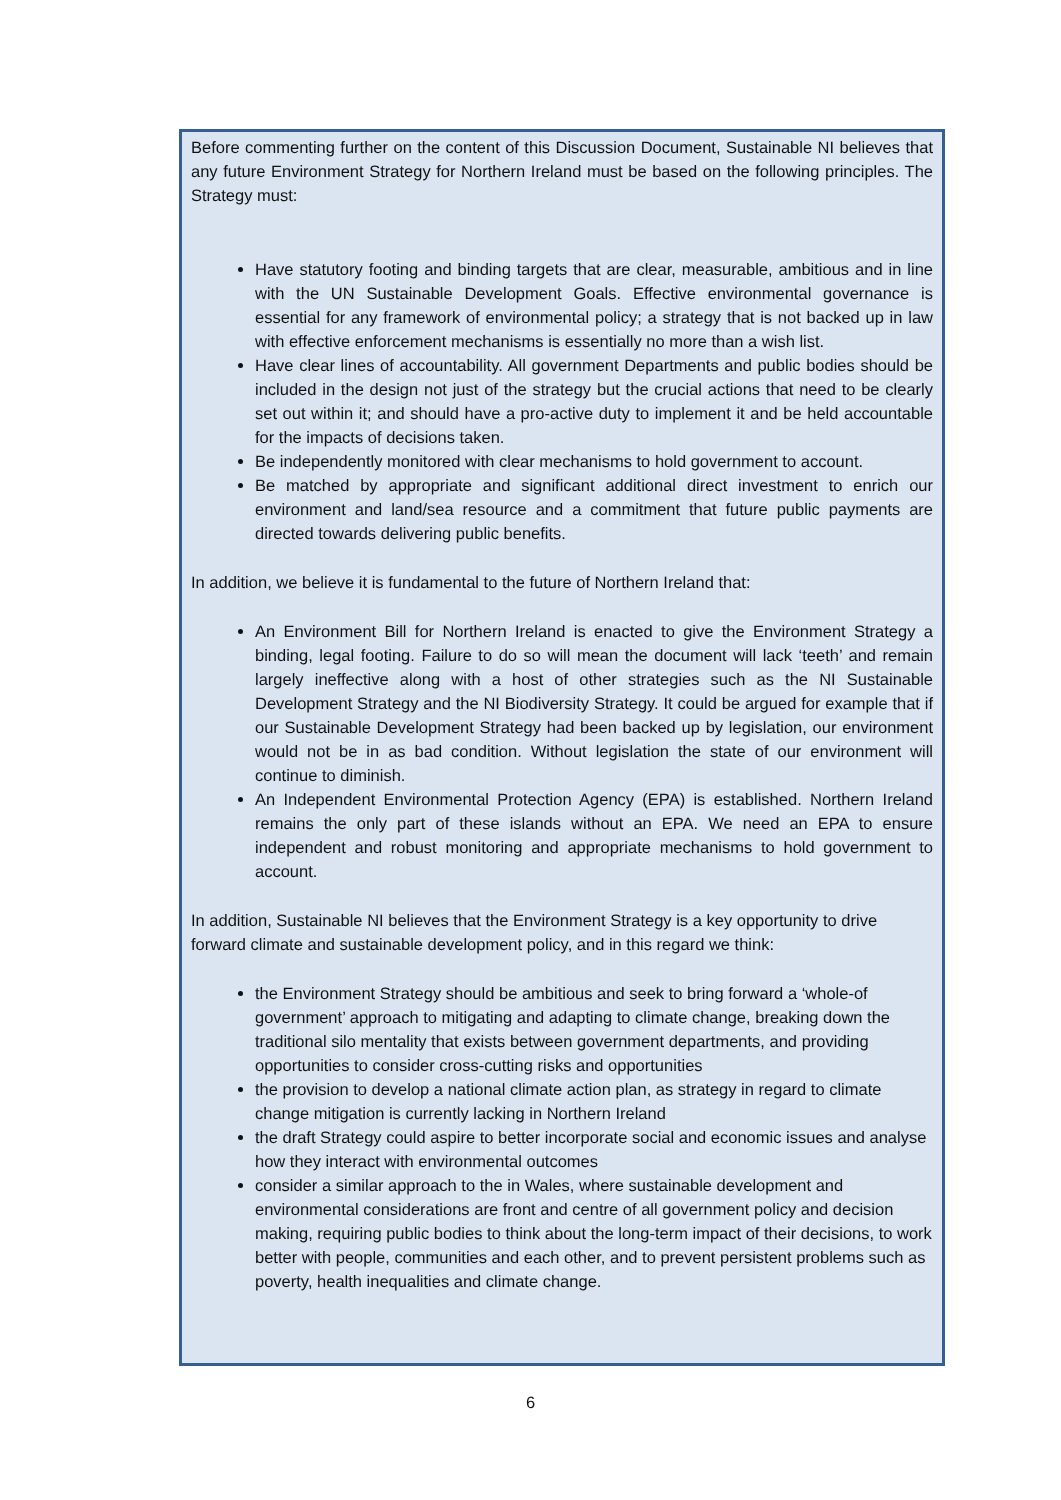Before commenting further on the content of this Discussion Document, Sustainable NI believes that any future Environment Strategy for Northern Ireland must be based on the following principles. The Strategy must:
Have statutory footing and binding targets that are clear, measurable, ambitious and in line with the UN Sustainable Development Goals. Effective environmental governance is essential for any framework of environmental policy; a strategy that is not backed up in law with effective enforcement mechanisms is essentially no more than a wish list.
Have clear lines of accountability. All government Departments and public bodies should be included in the design not just of the strategy but the crucial actions that need to be clearly set out within it; and should have a pro-active duty to implement it and be held accountable for the impacts of decisions taken.
Be independently monitored with clear mechanisms to hold government to account.
Be matched by appropriate and significant additional direct investment to enrich our environment and land/sea resource and a commitment that future public payments are directed towards delivering public benefits.
In addition, we believe it is fundamental to the future of Northern Ireland that:
An Environment Bill for Northern Ireland is enacted to give the Environment Strategy a binding, legal footing. Failure to do so will mean the document will lack ‘teeth’ and remain largely ineffective along with a host of other strategies such as the NI Sustainable Development Strategy and the NI Biodiversity Strategy. It could be argued for example that if our Sustainable Development Strategy had been backed up by legislation, our environment would not be in as bad condition. Without legislation the state of our environment will continue to diminish.
An Independent Environmental Protection Agency (EPA) is established. Northern Ireland remains the only part of these islands without an EPA. We need an EPA to ensure independent and robust monitoring and appropriate mechanisms to hold government to account.
In addition, Sustainable NI believes that the Environment Strategy is a key opportunity to drive forward climate and sustainable development policy, and in this regard we think:
the Environment Strategy should be ambitious and seek to bring forward a ‘whole-of government’ approach to mitigating and adapting to climate change, breaking down the traditional silo mentality that exists between government departments, and providing opportunities to consider cross-cutting risks and opportunities
the provision to develop a national climate action plan, as strategy in regard to climate change mitigation is currently lacking in Northern Ireland
the draft Strategy could aspire to better incorporate social and economic issues and analyse how they interact with environmental outcomes
consider a similar approach to the in Wales, where sustainable development and environmental considerations are front and centre of all government policy and decision making, requiring public bodies to think about the long-term impact of their decisions, to work better with people, communities and each other, and to prevent persistent problems such as poverty, health inequalities and climate change.
6